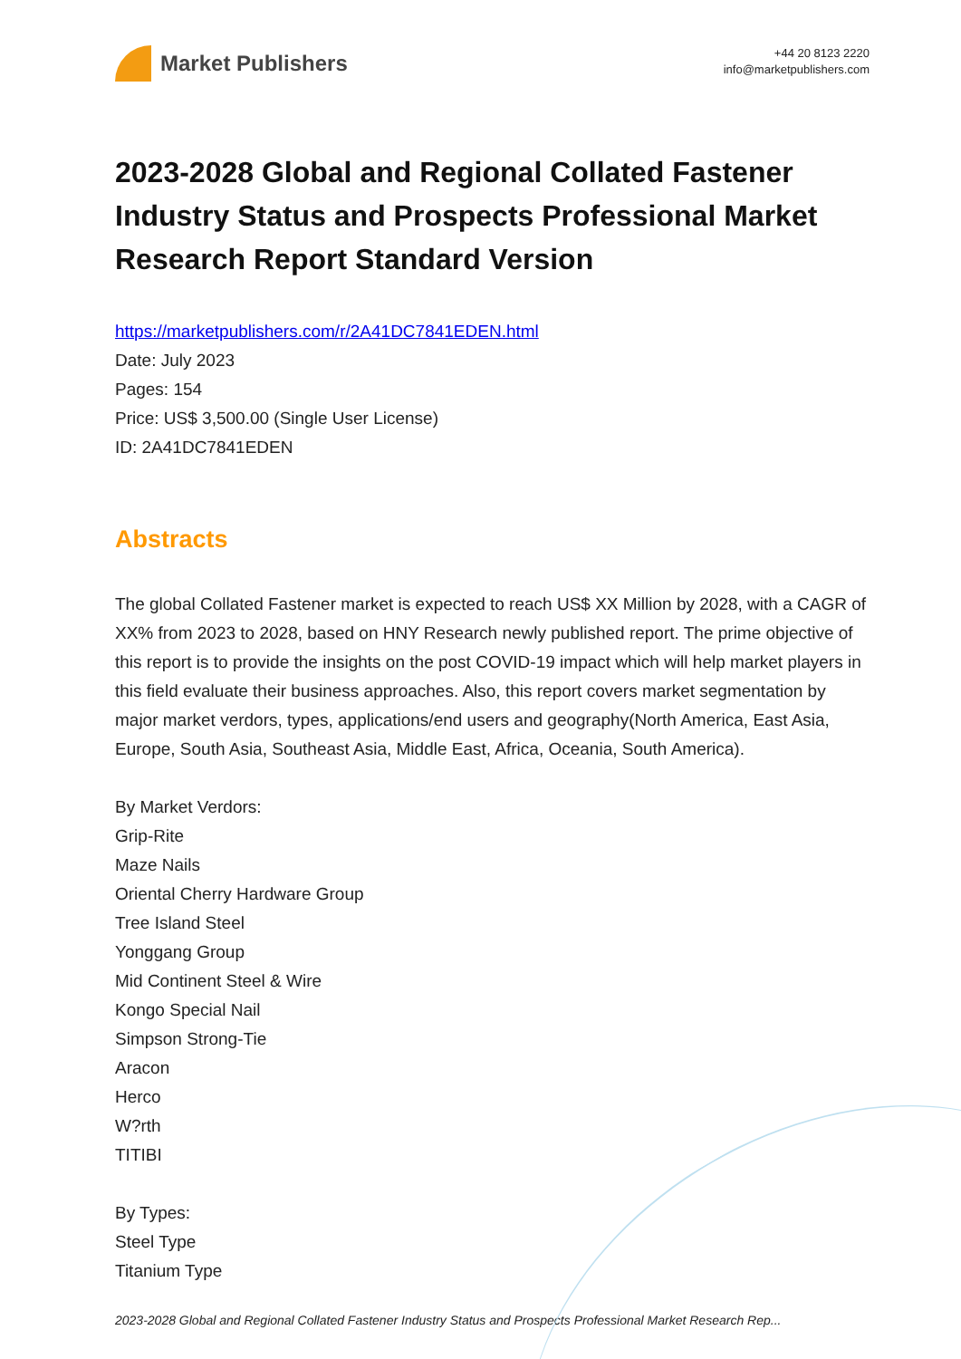Market Publishers
+44 20 8123 2220
info@marketpublishers.com
2023-2028 Global and Regional Collated Fastener Industry Status and Prospects Professional Market Research Report Standard Version
https://marketpublishers.com/r/2A41DC7841EDEN.html
Date: July 2023
Pages: 154
Price: US$ 3,500.00 (Single User License)
ID: 2A41DC7841EDEN
Abstracts
The global Collated Fastener market is expected to reach US$ XX Million by 2028, with a CAGR of XX% from 2023 to 2028, based on HNY Research newly published report. The prime objective of this report is to provide the insights on the post COVID-19 impact which will help market players in this field evaluate their business approaches. Also, this report covers market segmentation by major market verdors, types, applications/end users and geography(North America, East Asia, Europe, South Asia, Southeast Asia, Middle East, Africa, Oceania, South America).
By Market Verdors:
Grip-Rite
Maze Nails
Oriental Cherry Hardware Group
Tree Island Steel
Yonggang Group
Mid Continent Steel & Wire
Kongo Special Nail
Simpson Strong-Tie
Aracon
Herco
W?rth
TITIBI
By Types:
Steel Type
Titanium Type
2023-2028 Global and Regional Collated Fastener Industry Status and Prospects Professional Market Research Rep...